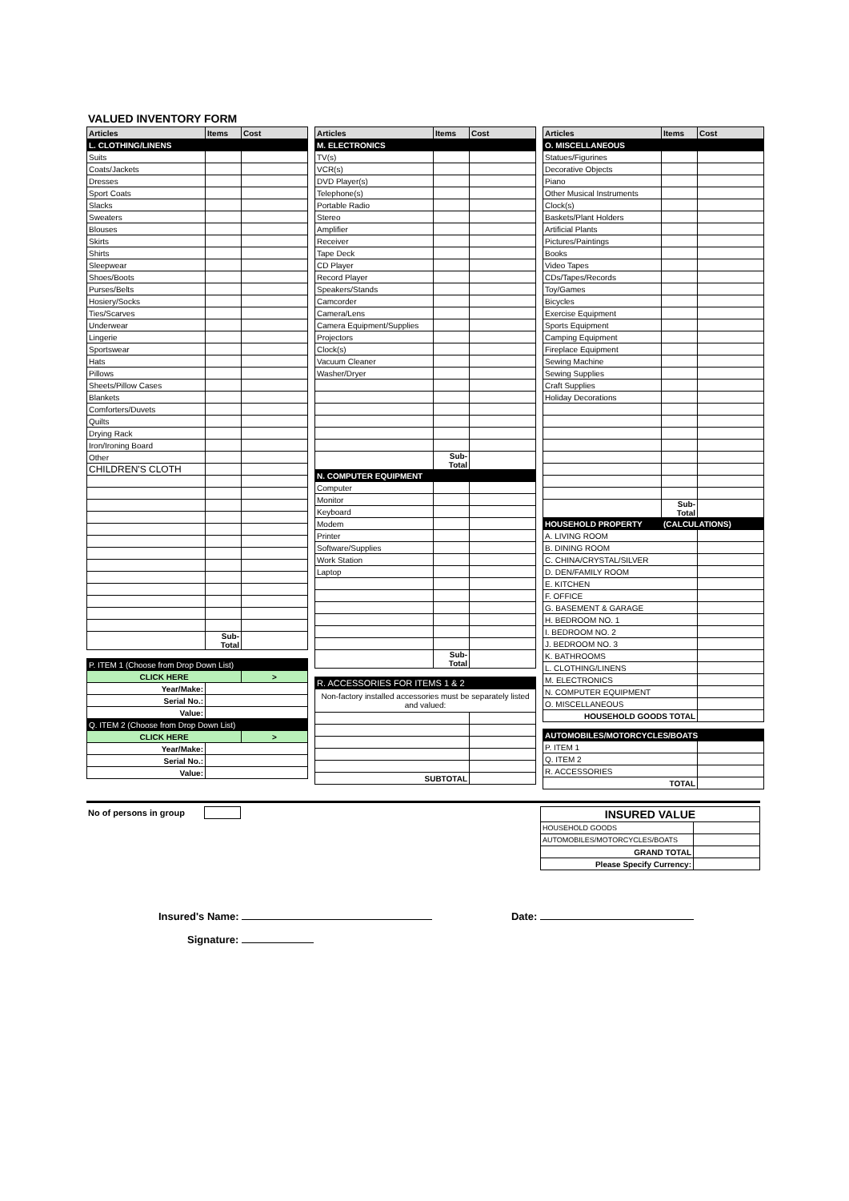VALUED INVENTORY FORM
| Articles | Items | Cost |
| --- | --- | --- |
| L. CLOTHING/LINENS | | |
| Suits | | |
| Coats/Jackets | | |
| Dresses | | |
| Sport Coats | | |
| Slacks | | |
| Sweaters | | |
| Blouses | | |
| Skirts | | |
| Shirts | | |
| Sleepwear | | |
| Shoes/Boots | | |
| Purses/Belts | | |
| Hosiery/Socks | | |
| Ties/Scarves | | |
| Underwear | | |
| Lingerie | | |
| Sportswear | | |
| Hats | | |
| Pillows | | |
| Sheets/Pillow Cases | | |
| Blankets | | |
| Comforters/Duvets | | |
| Quilts | | |
| Drying Rack | | |
| Iron/Ironing Board | | |
| Other | | |
| CHILDREN'S CLOTH | | |
| | Sub-Total | |
| P. ITEM 1 (Choose from Drop Down List) | | |
| CLICK HERE | | > |
| Year/Make: | | |
| Serial No.: | | |
| Value: | | |
| Q. ITEM 2 (Choose from Drop Down List) | | |
| CLICK HERE | | > |
| Year/Make: | | |
| Serial No.: | | |
| Value: | | |
| Articles | Items | Cost |
| --- | --- | --- |
| M. ELECTRONICS | | |
| TV(s) | | |
| VCR(s) | | |
| DVD Player(s) | | |
| Telephone(s) | | |
| Portable Radio | | |
| Stereo | | |
| Amplifier | | |
| Receiver | | |
| Tape Deck | | |
| CD Player | | |
| Record Player | | |
| Speakers/Stands | | |
| Camcorder | | |
| Camera/Lens | | |
| Camera Equipment/Supplies | | |
| Projectors | | |
| Clock(s) | | |
| Vacuum Cleaner | | |
| Washer/Dryer | | |
| | Sub-Total | |
| N. COMPUTER EQUIPMENT | | |
| Computer | | |
| Monitor | | |
| Keyboard | | |
| Modem | | |
| Printer | | |
| Software/Supplies | | |
| Work Station | | |
| Laptop | | |
| | Sub-Total | |
| R. ACCESSORIES FOR ITEMS 1 & 2 | | |
| Non-factory installed accessories must be separately listed and valued: | | |
| SUBTOTAL | | |
| Articles | Items | Cost |
| --- | --- | --- |
| O. MISCELLANEOUS | | |
| Statues/Figurines | | |
| Decorative Objects | | |
| Piano | | |
| Other Musical Instruments | | |
| Clock(s) | | |
| Baskets/Plant Holders | | |
| Artificial Plants | | |
| Pictures/Paintings | | |
| Books | | |
| Video Tapes | | |
| CDs/Tapes/Records | | |
| Toy/Games | | |
| Bicycles | | |
| Exercise Equipment | | |
| Sports Equipment | | |
| Camping Equipment | | |
| Fireplace Equipment | | |
| Sewing Machine | | |
| Sewing Supplies | | |
| Craft Supplies | | |
| Holiday Decorations | | |
| | Sub-Total | |
| HOUSEHOLD PROPERTY | (CALCULATIONS) | |
| A. LIVING ROOM | | |
| B. DINING ROOM | | |
| C. CHINA/CRYSTAL/SILVER | | |
| D. DEN/FAMILY ROOM | | |
| E. KITCHEN | | |
| F. OFFICE | | |
| G. BASEMENT & GARAGE | | |
| H. BEDROOM NO. 1 | | |
| I. BEDROOM NO. 2 | | |
| J. BEDROOM NO. 3 | | |
| K. BATHROOMS | | |
| L. CLOTHING/LINENS | | |
| M. ELECTRONICS | | |
| N. COMPUTER EQUIPMENT | | |
| O. MISCELLANEOUS | | |
| HOUSEHOLD GOODS TOTAL | | |
| AUTOMOBILES/MOTORCYCLES/BOATS | | |
| P. ITEM 1 | | |
| Q. ITEM 2 | | |
| R. ACCESSORIES | | |
| TOTAL | | |
| No of persons in group | |
| INSURED VALUE | |
| HOUSEHOLD GOODS | |
| AUTOMOBILES/MOTORCYCLES/BOATS | |
| GRAND TOTAL | |
| Please Specify Currency: | |
Insured's Name: Date:
Signature: